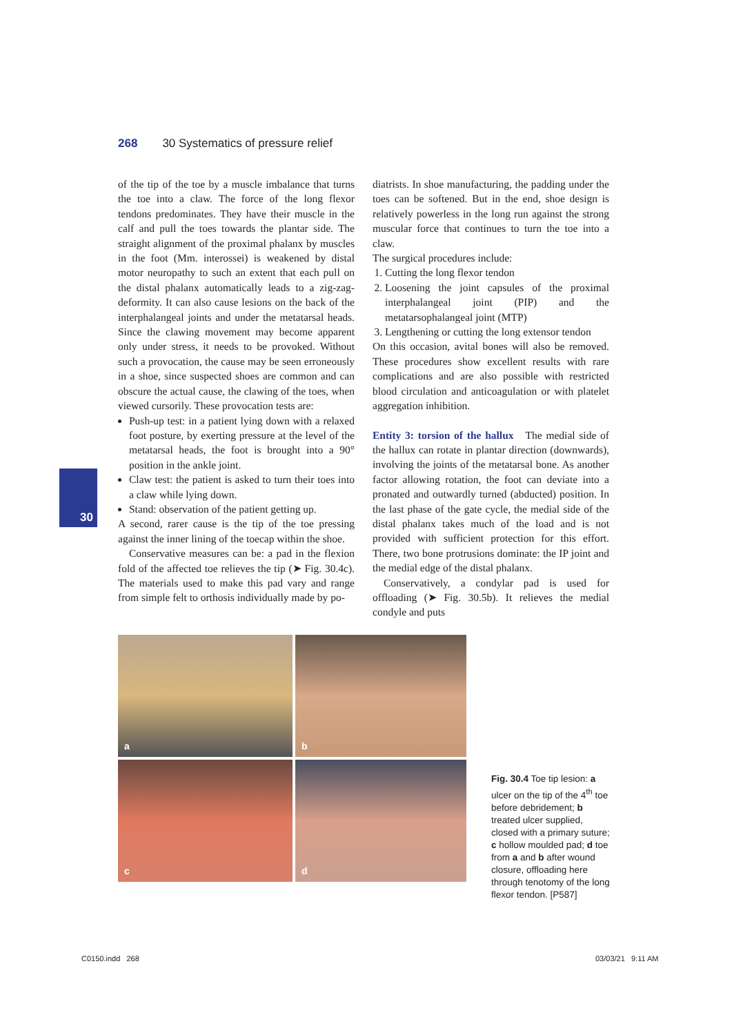268 30 Systematics of pressure relief
of the tip of the toe by a muscle imbalance that turns the toe into a claw. The force of the long flexor tendons predominates. They have their muscle in the calf and pull the toes towards the plantar side. The straight alignment of the proximal phalanx by muscles in the foot (Mm. interossei) is weakened by distal motor neuropathy to such an extent that each pull on the distal phalanx automatically leads to a zig-zag-deformity. It can also cause lesions on the back of the interphalangeal joints and under the metatarsal heads. Since the clawing movement may become apparent only under stress, it needs to be provoked. Without such a provocation, the cause may be seen erroneously in a shoe, since suspected shoes are common and can obscure the actual cause, the clawing of the toes, when viewed cursorily. These provocation tests are:
Push-up test: in a patient lying down with a relaxed foot posture, by exerting pressure at the level of the metatarsal heads, the foot is brought into a 90° position in the ankle joint.
Claw test: the patient is asked to turn their toes into a claw while lying down.
Stand: observation of the patient getting up.
A second, rarer cause is the tip of the toe pressing against the inner lining of the toecap within the shoe.
Conservative measures can be: a pad in the flexion fold of the affected toe relieves the tip (➤ Fig. 30.4c). The materials used to make this pad vary and range from simple felt to orthosis individually made by po-
diatrists. In shoe manufacturing, the padding under the toes can be softened. But in the end, shoe design is relatively powerless in the long run against the strong muscular force that continues to turn the toe into a claw.
The surgical procedures include:
1. Cutting the long flexor tendon
2. Loosening the joint capsules of the proximal interphalangeal joint (PIP) and the metatarsophalangeal joint (MTP)
3. Lengthening or cutting the long extensor tendon
On this occasion, avital bones will also be removed. These procedures show excellent results with rare complications and are also possible with restricted blood circulation and anticoagulation or with platelet aggregation inhibition.
Entity 3: torsion of the hallux The medial side of the hallux can rotate in plantar direction (downwards), involving the joints of the metatarsal bone. As another factor allowing rotation, the foot can deviate into a pronated and outwardly turned (abducted) position. In the last phase of the gate cycle, the medial side of the distal phalanx takes much of the load and is not provided with sufficient protection for this effort. There, two bone protrusions dominate: the IP joint and the medial edge of the distal phalanx.
Conservatively, a condylar pad is used for offloading (➤ Fig. 30.5b). It relieves the medial condyle and puts
30
a
b
c
d
Fig. 30.4 Toe tip lesion: a ulcer on the tip of the 4<sup>th</sup> toe before debridement; b treated ulcer supplied, closed with a primary suture; c hollow moulded pad; d toe from a and b after wound closure, offloading here through tenotomy of the long flexor tendon. [P587]
C0150.indd 268 03/03/21 9:11 AM